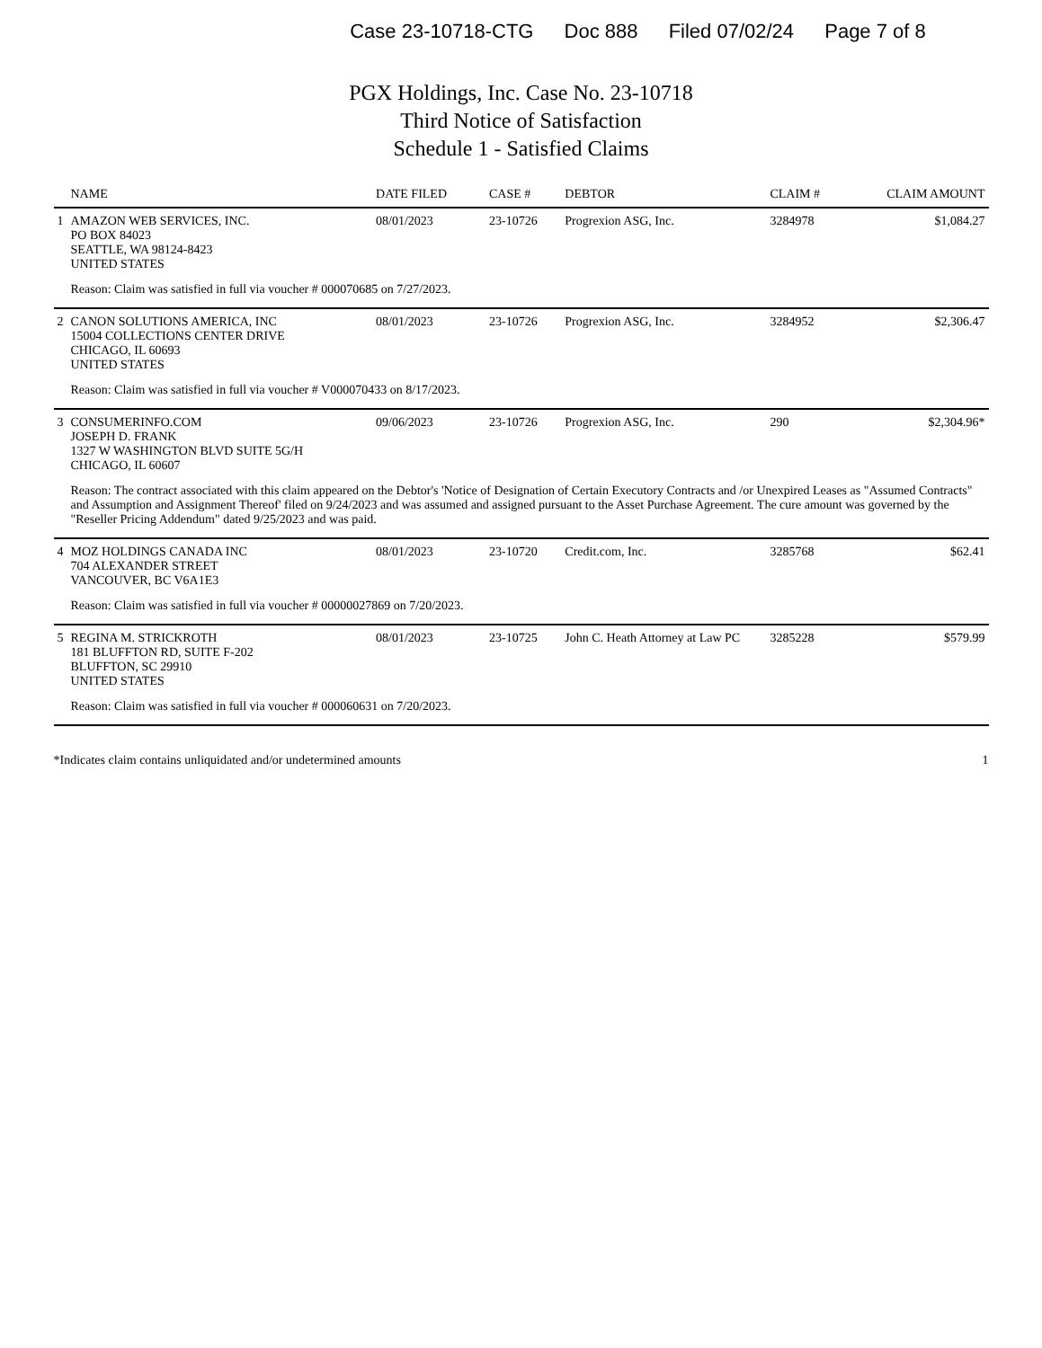Case 23-10718-CTG Doc 888 Filed 07/02/24 Page 7 of 8
PGX Holdings, Inc. Case No. 23-10718
Third Notice of Satisfaction
Schedule 1 - Satisfied Claims
| | NAME | DATE FILED | CASE # | DEBTOR | CLAIM # | CLAIM AMOUNT |
| --- | --- | --- | --- | --- | --- | --- |
| 1 | AMAZON WEB SERVICES, INC. PO BOX 84023 SEATTLE, WA 98124-8423 UNITED STATES | 08/01/2023 | 23-10726 | Progrexion ASG, Inc. | 3284978 | $1,084.27 |
| | Reason: Claim was satisfied in full via voucher # 000070685 on 7/27/2023. | | | | | |
| 2 | CANON SOLUTIONS AMERICA, INC 15004 COLLECTIONS CENTER DRIVE CHICAGO, IL 60693 UNITED STATES | 08/01/2023 | 23-10726 | Progrexion ASG, Inc. | 3284952 | $2,306.47 |
| | Reason: Claim was satisfied in full via voucher # V000070433 on 8/17/2023. | | | | | |
| 3 | CONSUMERINFO.COM JOSEPH D. FRANK 1327 W WASHINGTON BLVD SUITE 5G/H CHICAGO, IL 60607 | 09/06/2023 | 23-10726 | Progrexion ASG, Inc. | 290 | $2,304.96* |
| | Reason: The contract associated with this claim appeared on the Debtor's 'Notice of Designation of Certain Executory Contracts and /or Unexpired Leases as "Assumed Contracts" and Assumption and Assignment Thereof' filed on 9/24/2023 and was assumed and assigned pursuant to the Asset Purchase Agreement. The cure amount was governed by the "Reseller Pricing Addendum" dated 9/25/2023 and was paid. | | | | | |
| 4 | MOZ HOLDINGS CANADA INC 704 ALEXANDER STREET VANCOUVER, BC V6A1E3 | 08/01/2023 | 23-10720 | Credit.com, Inc. | 3285768 | $62.41 |
| | Reason: Claim was satisfied in full via voucher # 00000027869 on 7/20/2023. | | | | | |
| 5 | REGINA M. STRICKROTH 181 BLUFFTON RD, SUITE F-202 BLUFFTON, SC 29910 UNITED STATES | 08/01/2023 | 23-10725 | John C. Heath Attorney at Law PC | 3285228 | $579.99 |
| | Reason: Claim was satisfied in full via voucher # 000060631 on 7/20/2023. | | | | | |
*Indicates claim contains unliquidated and/or undetermined amounts 1